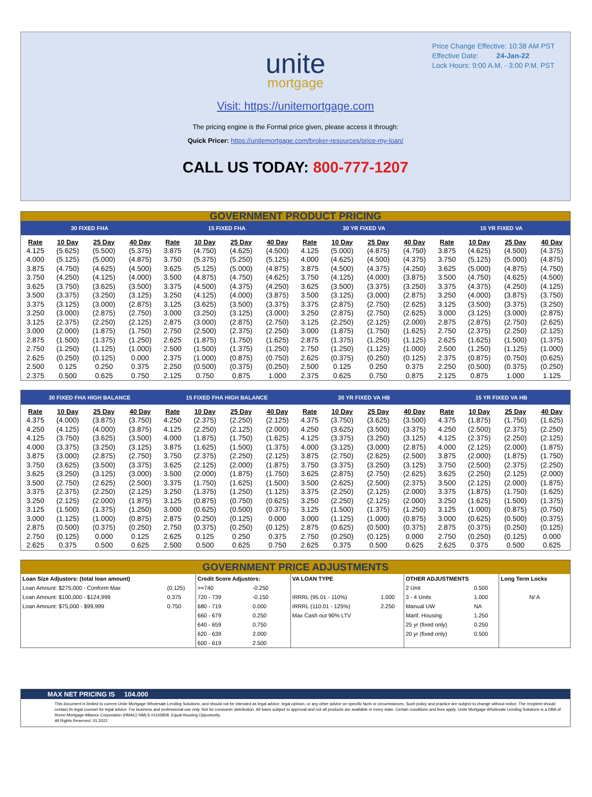Price Change Effective: 10:38 AM PST
Effective Date: 24-Jan-22
Lock Hours: 9:00 A.M. - 3:00 P.M. PST
unite
mortgage
Visit: https://unitemortgage.com
The pricing engine is the Formal price given, please access it through:
Quick Pricer: https://unitemortgage.com/broker-resources/price-my-loan/
CALL US TODAY: 800-777-1207
| GOVERNMENT PRODUCT PRICING | | | | | | | | | | | | | | | |
| 30 FIXED FHA | | | | 15 FIXED FHA | | | | 30 YR FIXED VA | | | | 15 YR FIXED VA | | | |
| Rate | 10 Day | 25 Day | 40 Day | Rate | 10 Day | 25 Day | 40 Day | Rate | 10 Day | 25 Day | 40 Day | Rate | 10 Day | 25 Day | 40 Day |
| 4.125 | (5.625) | (5.500) | (5.375) | 3.875 | (4.750) | (4.625) | (4.500) | 4.125 | (5.000) | (4.875) | (4.750) | 3.875 | (4.625) | (4.500) | (4.375) |
| 4.000 | (5.125) | (5.000) | (4.875) | 3.750 | (5.375) | (5.250) | (5.125) | 4.000 | (4.625) | (4.500) | (4.375) | 3.750 | (5.125) | (5.000) | (4.875) |
| 3.875 | (4.750) | (4.625) | (4.500) | 3.625 | (5.125) | (5.000) | (4.875) | 3.875 | (4.500) | (4.375) | (4.250) | 3.625 | (5.000) | (4.875) | (4.750) |
| 3.750 | (4.250) | (4.125) | (4.000) | 3.500 | (4.875) | (4.750) | (4.625) | 3.750 | (4.125) | (4.000) | (3.875) | 3.500 | (4.750) | (4.625) | (4.500) |
| 3.625 | (3.750) | (3.625) | (3.500) | 3.375 | (4.500) | (4.375) | (4.250) | 3.625 | (3.500) | (3.375) | (3.250) | 3.375 | (4.375) | (4.250) | (4.125) |
| 3.500 | (3.375) | (3.250) | (3.125) | 3.250 | (4.125) | (4.000) | (3.875) | 3.500 | (3.125) | (3.000) | (2.875) | 3.250 | (4.000) | (3.875) | (3.750) |
| 3.375 | (3.125) | (3.000) | (2.875) | 3.125 | (3.625) | (3.500) | (3.375) | 3.375 | (2.875) | (2.750) | (2.625) | 3.125 | (3.500) | (3.375) | (3.250) |
| 3.250 | (3.000) | (2.875) | (2.750) | 3.000 | (3.250) | (3.125) | (3.000) | 3.250 | (2.875) | (2.750) | (2.625) | 3.000 | (3.125) | (3.000) | (2.875) |
| 3.125 | (2.375) | (2.250) | (2.125) | 2.875 | (3.000) | (2.875) | (2.750) | 3.125 | (2.250) | (2.125) | (2.000) | 2.875 | (2.875) | (2.750) | (2.625) |
| 3.000 | (2.000) | (1.875) | (1.750) | 2.750 | (2.500) | (2.375) | (2.250) | 3.000 | (1.875) | (1.750) | (1.625) | 2.750 | (2.375) | (2.250) | (2.125) |
| 2.875 | (1.500) | (1.375) | (1.250) | 2.625 | (1.875) | (1.750) | (1.625) | 2.875 | (1.375) | (1.250) | (1.125) | 2.625 | (1.625) | (1.500) | (1.375) |
| 2.750 | (1.250) | (1.125) | (1.000) | 2.500 | (1.500) | (1.375) | (1.250) | 2.750 | (1.250) | (1.125) | (1.000) | 2.500 | (1.250) | (1.125) | (1.000) |
| 2.625 | (0.250) | (0.125) | 0.000 | 2.375 | (1.000) | (0.875) | (0.750) | 2.625 | (0.375) | (0.250) | (0.125) | 2.375 | (0.875) | (0.750) | (0.625) |
| 2.500 | 0.125 | 0.250 | 0.375 | 2.250 | (0.500) | (0.375) | (0.250) | 2.500 | 0.125 | 0.250 | 0.375 | 2.250 | (0.500) | (0.375) | (0.250) |
| 2.375 | 0.500 | 0.625 | 0.750 | 2.125 | 0.750 | 0.875 | 1.000 | 2.375 | 0.625 | 0.750 | 0.875 | 2.125 | 0.875 | 1.000 | 1.125 |
| 30 FIXED FHA HIGH BALANCE | | | | 15 FIXED FHA HIGH BALANCE | | | | 30 YR FIXED VA HB | | | | 15 YR FIXED VA HB | | | |
| --- | --- | --- | --- | --- | --- | --- | --- | --- | --- | --- | --- | --- | --- | --- | --- |
| Rate | 10 Day | 25 Day | 40 Day | Rate | 10 Day | 25 Day | 40 Day | Rate | 10 Day | 25 Day | 40 Day | Rate | 10 Day | 25 Day | 40 Day |
| 4.375 | (4.000) | (3.875) | (3.750) | 4.250 | (2.375) | (2.250) | (2.125) | 4.375 | (3.750) | (3.625) | (3.500) | 4.375 | (1.875) | (1.750) | (1.625) |
| 4.250 | (4.125) | (4.000) | (3.875) | 4.125 | (2.250) | (2.125) | (2.000) | 4.250 | (3.625) | (3.500) | (3.375) | 4.250 | (2.500) | (2.375) | (2.250) |
| 4.125 | (3.750) | (3.625) | (3.500) | 4.000 | (1.875) | (1.750) | (1.625) | 4.125 | (3.375) | (3.250) | (3.125) | 4.125 | (2.375) | (2.250) | (2.125) |
| 4.000 | (3.375) | (3.250) | (3.125) | 3.875 | (1.625) | (1.500) | (1.375) | 4.000 | (3.125) | (3.000) | (2.875) | 4.000 | (2.125) | (2.000) | (1.875) |
| 3.875 | (3.000) | (2.875) | (2.750) | 3.750 | (2.375) | (2.250) | (2.125) | 3.875 | (2.750) | (2.625) | (2.500) | 3.875 | (2.000) | (1.875) | (1.750) |
| 3.750 | (3.625) | (3.500) | (3.375) | 3.625 | (2.125) | (2.000) | (1.875) | 3.750 | (3.375) | (3.250) | (3.125) | 3.750 | (2.500) | (2.375) | (2.250) |
| 3.625 | (3.250) | (3.125) | (3.000) | 3.500 | (2.000) | (1.875) | (1.750) | 3.625 | (2.875) | (2.750) | (2.625) | 3.625 | (2.250) | (2.125) | (2.000) |
| 3.500 | (2.750) | (2.625) | (2.500) | 3.375 | (1.750) | (1.625) | (1.500) | 3.500 | (2.625) | (2.500) | (2.375) | 3.500 | (2.125) | (2.000) | (1.875) |
| 3.375 | (2.375) | (2.250) | (2.125) | 3.250 | (1.375) | (1.250) | (1.125) | 3.375 | (2.250) | (2.125) | (2.000) | 3.375 | (1.875) | (1.750) | (1.625) |
| 3.250 | (2.125) | (2.000) | (1.875) | 3.125 | (0.875) | (0.750) | (0.625) | 3.250 | (2.250) | (2.125) | (2.000) | 3.250 | (1.625) | (1.500) | (1.375) |
| 3.125 | (1.500) | (1.375) | (1.250) | 3.000 | (0.625) | (0.500) | (0.375) | 3.125 | (1.500) | (1.375) | (1.250) | 3.125 | (1.000) | (0.875) | (0.750) |
| 3.000 | (1.125) | (1.000) | (0.875) | 2.875 | (0.250) | (0.125) | 0.000 | 3.000 | (1.125) | (1.000) | (0.875) | 3.000 | (0.625) | (0.500) | (0.375) |
| 2.875 | (0.500) | (0.375) | (0.250) | 2.750 | (0.375) | (0.250) | (0.125) | 2.875 | (0.625) | (0.500) | (0.375) | 2.875 | (0.375) | (0.250) | (0.125) |
| 2.750 | (0.125) | 0.000 | 0.125 | 2.625 | 0.125 | 0.250 | 0.375 | 2.750 | (0.250) | (0.125) | 0.000 | 2.750 | (0.250) | (0.125) | 0.000 |
| 2.625 | 0.375 | 0.500 | 0.625 | 2.500 | 0.500 | 0.625 | 0.750 | 2.625 | 0.375 | 0.500 | 0.625 | 2.625 | 0.375 | 0.500 | 0.625 |
| GOVERNMENT PRICE ADJUSTMENTS | | | | | | | | |
| Loan Size Adjustors: (total loan amount) | | Credit Score Adjustors: | | VA LOAN TYPE | | OTHER ADJUSTMENTS | | Long Term Locks |
| Loan Amount: $275,000 - Conform Max | (0.125) | >=740 | -0.250 | | | 2 Unit | 0.500 | |
| Loan Amount: $100,000 - $124,999 | 0.375 | 720 - 739 | -0.150 | IRRRL (95.01 - 110%) | 1.000 | 3 - 4 Units | 1.000 | N/ A |
| Loan Amount: $75,000 - $99,999 | 0.750 | 680 - 719 | 0.000 | IRRRL (110.01 - 125%) | 2.250 | Manual UW | NA | |
| | | 660 - 679 | 0.250 | Max Cash out 90% LTV | | Manf. Housing | 1.250 | |
| | | 640 - 659 | 0.750 | | | 25 yr (fixed only) | 0.250 | |
| | | 620 - 639 | 2.000 | | | 20 yr (fixed only) | 0.500 | |
| | | 600 - 619 | 2.500 | | | | | |
MAX NET PRICING IS 104.000
This document is limited to current Unite Mortgage Wholesale Lending Solutions, and should not be intended as legal advice, legal opinion, or any other advice on specific facts or circumstances. Such policy and practice are subject to change without notice. The recipient should contact its legal counsel for legal advice. For business and professional use only. Not for consumer distribution. All loans subject to approval and not all products are available in every state. Certain conditions and fees apply. Unite Mortgage Wholesale Lending Solutions is a DBA of Home Mortgage Alliance Corporation (HMAC) NMLS #1165808. Equal Housing Opportunity.
All Rights Reserved. 01.2022